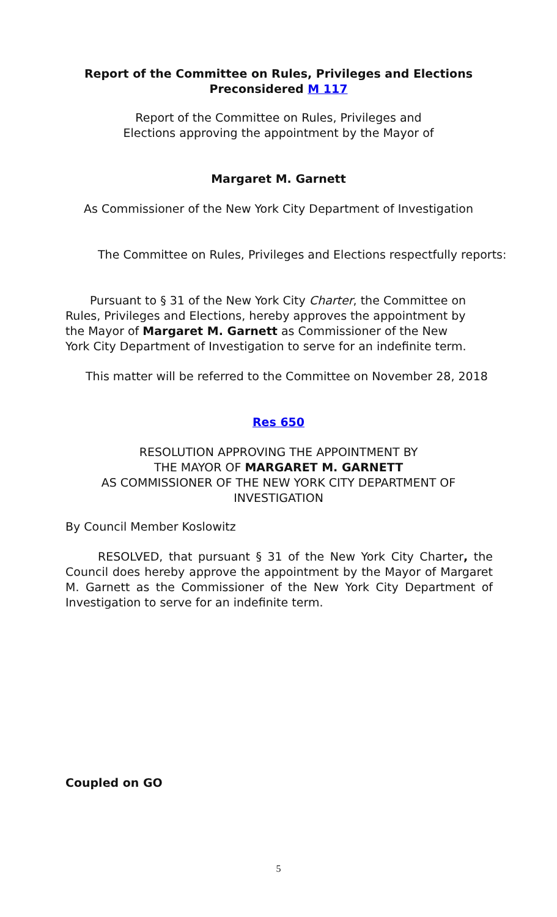Report of the Committee on Rules, Privileges and Elections
Preconsidered M 117
Report of the Committee on Rules, Privileges and
Elections approving the appointment by the Mayor of
Margaret M. Garnett
As Commissioner of the New York City Department of Investigation
The Committee on Rules, Privileges and Elections respectfully reports:
Pursuant to § 31 of the New York City Charter, the Committee on Rules, Privileges and Elections, hereby approves the appointment by the Mayor of Margaret M. Garnett as Commissioner of the New York City Department of Investigation to serve for an indefinite term.
This matter will be referred to the Committee on November 28, 2018
Res 650
RESOLUTION APPROVING THE APPOINTMENT BY
THE MAYOR OF MARGARET M. GARNETT
AS COMMISSIONER OF THE NEW YORK CITY DEPARTMENT OF
INVESTIGATION
By Council Member Koslowitz
RESOLVED, that pursuant § 31 of the New York City Charter, the Council does hereby approve the appointment by the Mayor of Margaret M. Garnett as the Commissioner of the New York City Department of Investigation to serve for an indefinite term.
Coupled on GO
5